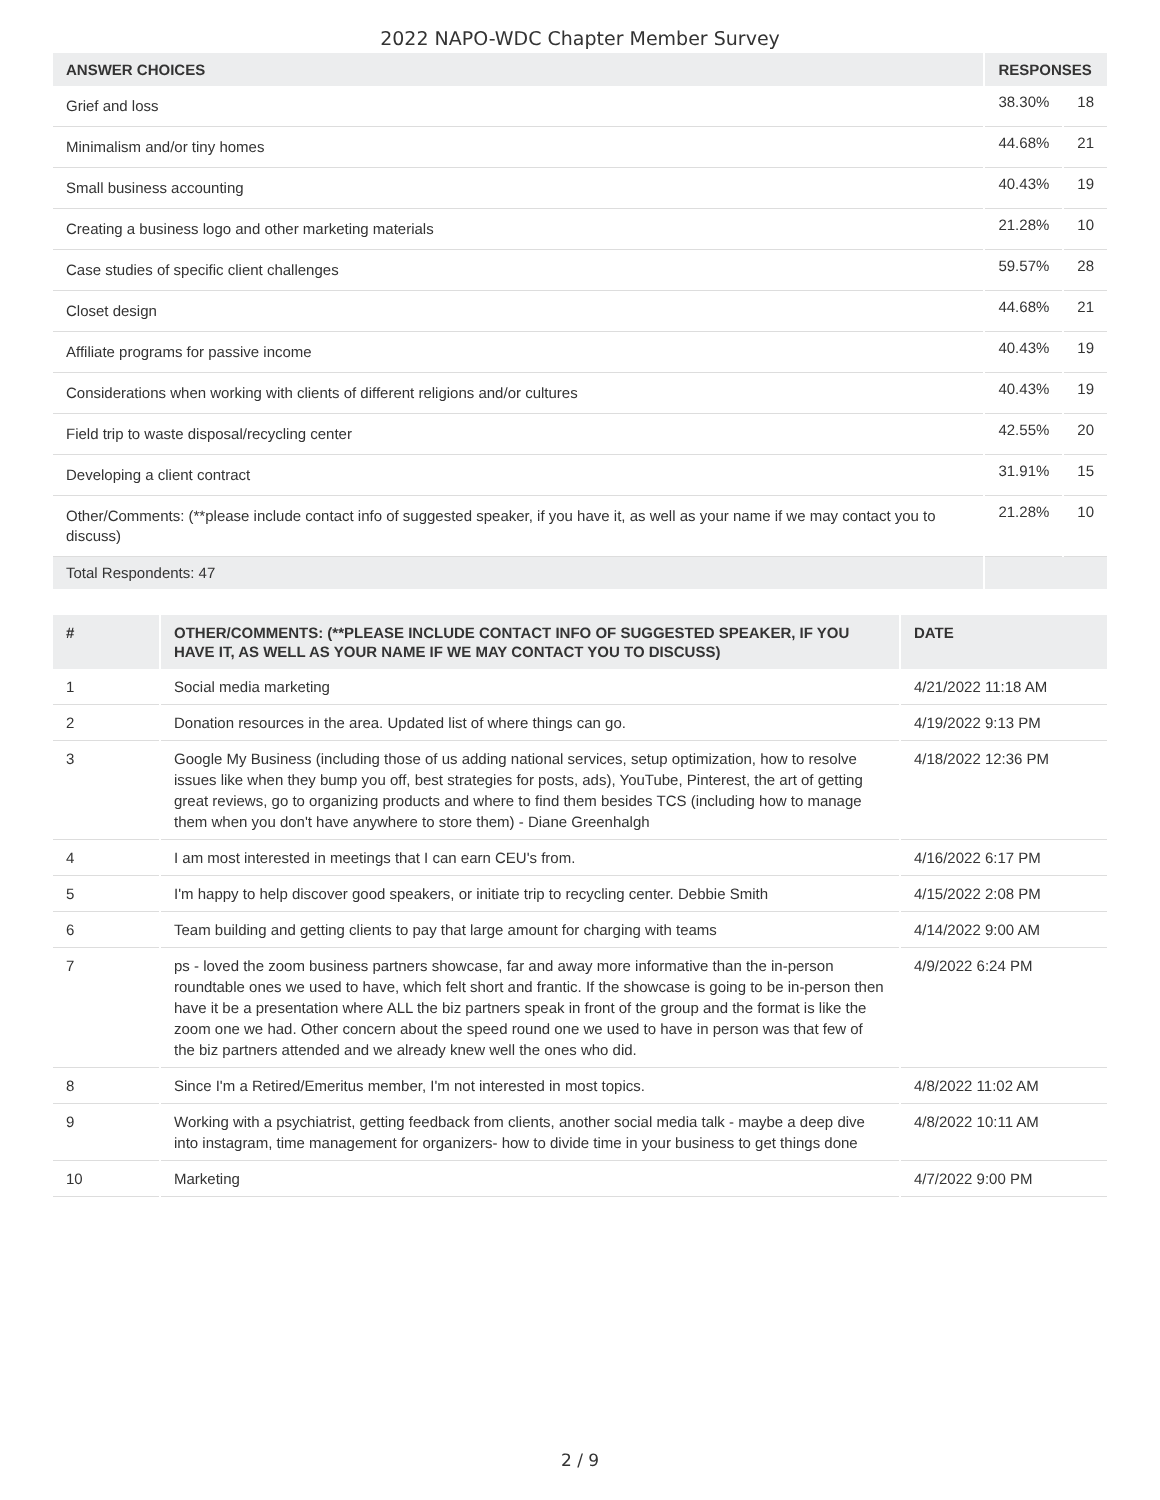2022 NAPO-WDC Chapter Member Survey
| ANSWER CHOICES | RESPONSES | |
| --- | --- | --- |
| Grief and loss | 38.30% | 18 |
| Minimalism and/or tiny homes | 44.68% | 21 |
| Small business accounting | 40.43% | 19 |
| Creating a business logo and other marketing materials | 21.28% | 10 |
| Case studies of specific client challenges | 59.57% | 28 |
| Closet design | 44.68% | 21 |
| Affiliate programs for passive income | 40.43% | 19 |
| Considerations when working with clients of different religions and/or cultures | 40.43% | 19 |
| Field trip to waste disposal/recycling center | 42.55% | 20 |
| Developing a client contract | 31.91% | 15 |
| Other/Comments: (**please include contact info of suggested speaker, if you have it, as well as your name if we may contact you to discuss) | 21.28% | 10 |
| Total Respondents: 47 | | |
| # | OTHER/COMMENTS: (**PLEASE INCLUDE CONTACT INFO OF SUGGESTED SPEAKER, IF YOU HAVE IT, AS WELL AS YOUR NAME IF WE MAY CONTACT YOU TO DISCUSS) | DATE |
| --- | --- | --- |
| 1 | Social media marketing | 4/21/2022 11:18 AM |
| 2 | Donation resources in the area. Updated list of where things can go. | 4/19/2022 9:13 PM |
| 3 | Google My Business (including those of us adding national services, setup optimization, how to resolve issues like when they bump you off, best strategies for posts, ads), YouTube, Pinterest, the art of getting great reviews, go to organizing products and where to find them besides TCS (including how to manage them when you don't have anywhere to store them) - Diane Greenhalgh | 4/18/2022 12:36 PM |
| 4 | I am most interested in meetings that I can earn CEU's from. | 4/16/2022 6:17 PM |
| 5 | I'm happy to help discover good speakers, or initiate trip to recycling center. Debbie Smith | 4/15/2022 2:08 PM |
| 6 | Team building and getting clients to pay that large amount for charging with teams | 4/14/2022 9:00 AM |
| 7 | ps - loved the zoom business partners showcase, far and away more informative than the in-person roundtable ones we used to have, which felt short and frantic. If the showcase is going to be in-person then have it be a presentation where ALL the biz partners speak in front of the group and the format is like the zoom one we had. Other concern about the speed round one we used to have in person was that few of the biz partners attended and we already knew well the ones who did. | 4/9/2022 6:24 PM |
| 8 | Since I'm a Retired/Emeritus member, I'm not interested in most topics. | 4/8/2022 11:02 AM |
| 9 | Working with a psychiatrist, getting feedback from clients, another social media talk - maybe a deep dive into instagram, time management for organizers- how to divide time in your business to get things done | 4/8/2022 10:11 AM |
| 10 | Marketing | 4/7/2022 9:00 PM |
2 / 9